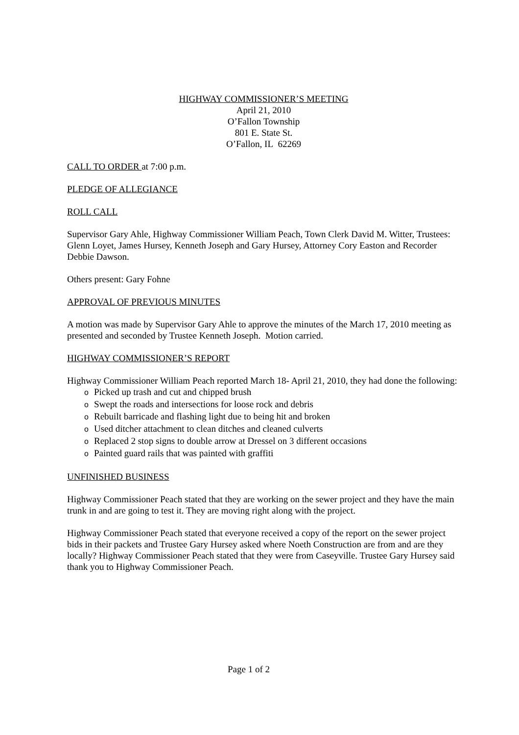HIGHWAY COMMISSIONER’S MEETING
April 21, 2010
O’Fallon Township
801 E. State St.
O’Fallon, IL 62269
CALL TO ORDER at 7:00 p.m.
PLEDGE OF ALLEGIANCE
ROLL CALL
Supervisor Gary Ahle, Highway Commissioner William Peach, Town Clerk David M. Witter, Trustees: Glenn Loyet, James Hursey, Kenneth Joseph and Gary Hursey, Attorney Cory Easton and Recorder Debbie Dawson.
Others present: Gary Fohne
APPROVAL OF PREVIOUS MINUTES
A motion was made by Supervisor Gary Ahle to approve the minutes of the March 17, 2010 meeting as presented and seconded by Trustee Kenneth Joseph. Motion carried.
HIGHWAY COMMISSIONER’S REPORT
Highway Commissioner William Peach reported March 18- April 21, 2010, they had done the following:
o Picked up trash and cut and chipped brush
o Swept the roads and intersections for loose rock and debris
o Rebuilt barricade and flashing light due to being hit and broken
o Used ditcher attachment to clean ditches and cleaned culverts
o Replaced 2 stop signs to double arrow at Dressel on 3 different occasions
o Painted guard rails that was painted with graffiti
UNFINISHED BUSINESS
Highway Commissioner Peach stated that they are working on the sewer project and they have the main trunk in and are going to test it. They are moving right along with the project.
Highway Commissioner Peach stated that everyone received a copy of the report on the sewer project bids in their packets and Trustee Gary Hursey asked where Noeth Construction are from and are they locally? Highway Commissioner Peach stated that they were from Caseyville. Trustee Gary Hursey said thank you to Highway Commissioner Peach.
Page 1 of 2